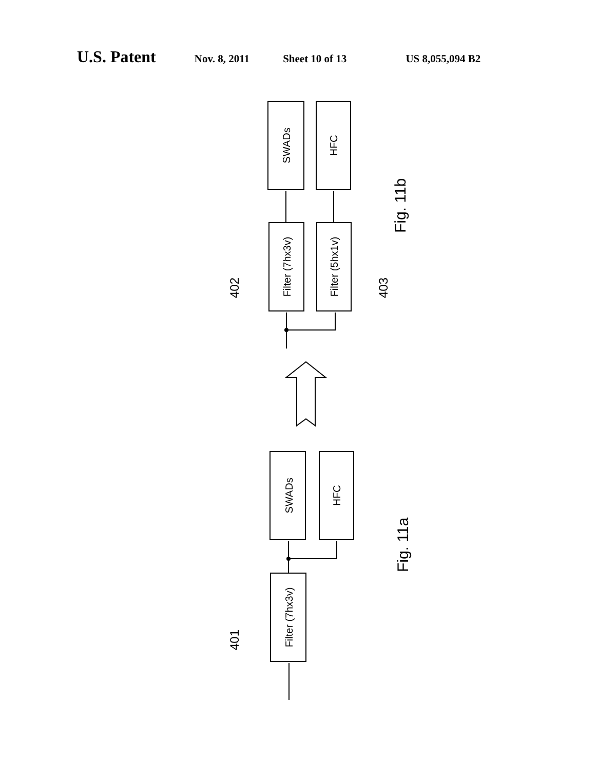U.S. Patent Nov. 8, 2011 Sheet 10 of 13 US 8,055,094 B2
SWADs
HFC
Filter (7hx3v)
Filter (5hx1v)
SWADs
HFC
Filter (7hx3v)
402
403
401
Fig. 11b
Fig. 11a